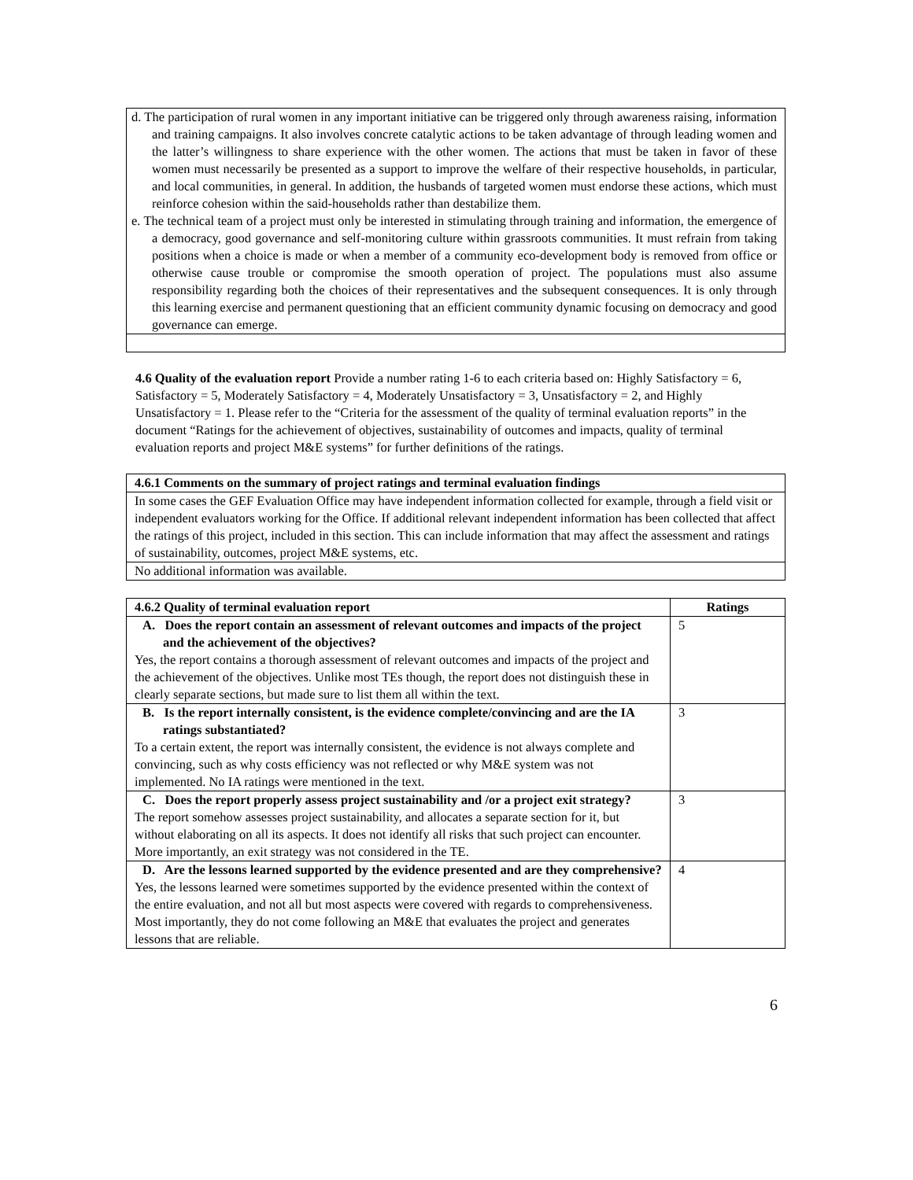d. The participation of rural women in any important initiative can be triggered only through awareness raising, information and training campaigns. It also involves concrete catalytic actions to be taken advantage of through leading women and the latter’s willingness to share experience with the other women. The actions that must be taken in favor of these women must necessarily be presented as a support to improve the welfare of their respective households, in particular, and local communities, in general. In addition, the husbands of targeted women must endorse these actions, which must reinforce cohesion within the said-households rather than destabilize them.
e. The technical team of a project must only be interested in stimulating through training and information, the emergence of a democracy, good governance and self-monitoring culture within grassroots communities. It must refrain from taking positions when a choice is made or when a member of a community eco-development body is removed from office or otherwise cause trouble or compromise the smooth operation of project. The populations must also assume responsibility regarding both the choices of their representatives and the subsequent consequences. It is only through this learning exercise and permanent questioning that an efficient community dynamic focusing on democracy and good governance can emerge.
4.6 Quality of the evaluation report Provide a number rating 1-6 to each criteria based on: Highly Satisfactory = 6, Satisfactory = 5, Moderately Satisfactory = 4, Moderately Unsatisfactory = 3, Unsatisfactory = 2, and Highly Unsatisfactory = 1. Please refer to the “Criteria for the assessment of the quality of terminal evaluation reports” in the document “Ratings for the achievement of objectives, sustainability of outcomes and impacts, quality of terminal evaluation reports and project M&E systems” for further definitions of the ratings.
| 4.6.1 Comments on the summary of project ratings and terminal evaluation findings |
| --- |
| In some cases the GEF Evaluation Office may have independent information collected for example, through a field visit or independent evaluators working for the Office. If additional relevant independent information has been collected that affect the ratings of this project, included in this section. This can include information that may affect the assessment and ratings of sustainability, outcomes, project M&E systems, etc. |
| No additional information was available. |
| 4.6.2 Quality of terminal evaluation report | Ratings |
| --- | --- |
| A. Does the report contain an assessment of relevant outcomes and impacts of the project and the achievement of the objectives? Yes, the report contains a thorough assessment of relevant outcomes and impacts of the project and the achievement of the objectives. Unlike most TEs though, the report does not distinguish these in clearly separate sections, but made sure to list them all within the text. | 5 |
| B. Is the report internally consistent, is the evidence complete/convincing and are the IA ratings substantiated? To a certain extent, the report was internally consistent, the evidence is not always complete and convincing, such as why costs efficiency was not reflected or why M&E system was not implemented. No IA ratings were mentioned in the text. | 3 |
| C. Does the report properly assess project sustainability and /or a project exit strategy? The report somehow assesses project sustainability, and allocates a separate section for it, but without elaborating on all its aspects. It does not identify all risks that such project can encounter. More importantly, an exit strategy was not considered in the TE. | 3 |
| D. Are the lessons learned supported by the evidence presented and are they comprehensive? Yes, the lessons learned were sometimes supported by the evidence presented within the context of the entire evaluation, and not all but most aspects were covered with regards to comprehensiveness. Most importantly, they do not come following an M&E that evaluates the project and generates lessons that are reliable. | 4 |
6